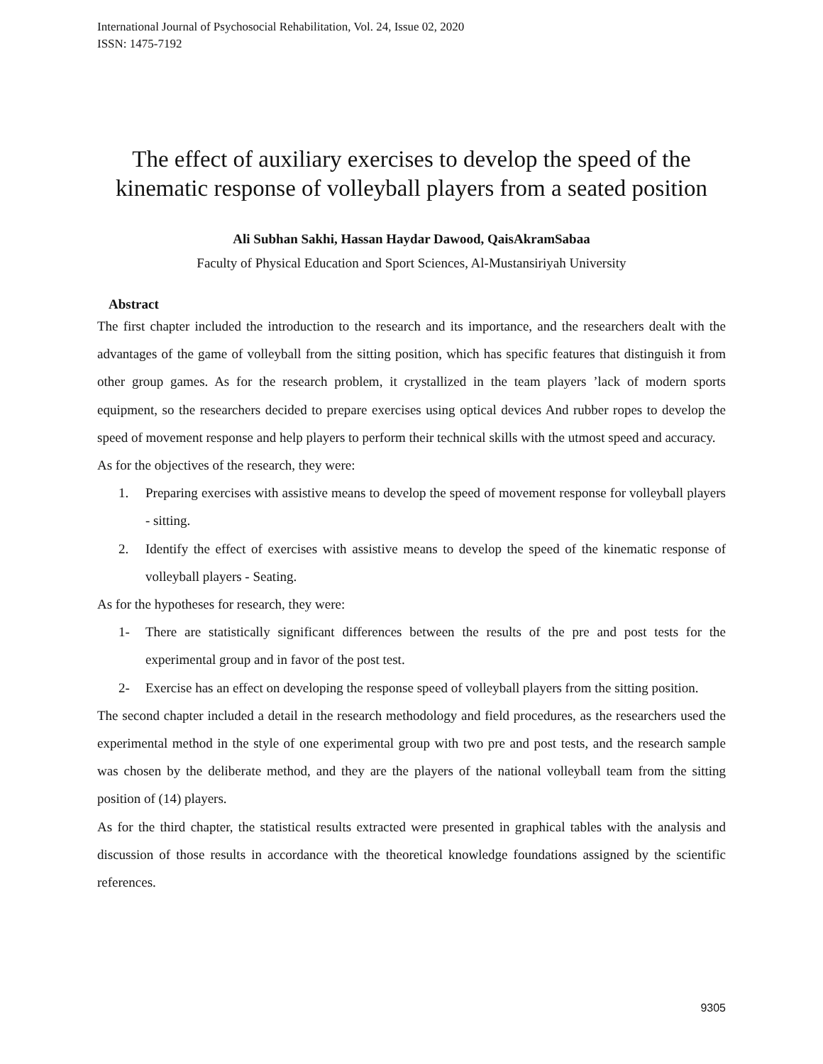International Journal of Psychosocial Rehabilitation, Vol. 24, Issue 02, 2020
ISSN: 1475-7192
The effect of auxiliary exercises to develop the speed of the kinematic response of volleyball players from a seated position
Ali Subhan Sakhi, Hassan Haydar Dawood, QaisAkramSabaa
Faculty of Physical Education and Sport Sciences, Al-Mustansiriyah University
Abstract
The first chapter included the introduction to the research and its importance, and the researchers dealt with the advantages of the game of volleyball from the sitting position, which has specific features that distinguish it from other group games. As for the research problem, it crystallized in the team players ’lack of modern sports equipment, so the researchers decided to prepare exercises using optical devices And rubber ropes to develop the speed of movement response and help players to perform their technical skills with the utmost speed and accuracy.
As for the objectives of the research, they were:
1. Preparing exercises with assistive means to develop the speed of movement response for volleyball players - sitting.
2. Identify the effect of exercises with assistive means to develop the speed of the kinematic response of volleyball players - Seating.
As for the hypotheses for research, they were:
1- There are statistically significant differences between the results of the pre and post tests for the experimental group and in favor of the post test.
2- Exercise has an effect on developing the response speed of volleyball players from the sitting position.
The second chapter included a detail in the research methodology and field procedures, as the researchers used the experimental method in the style of one experimental group with two pre and post tests, and the research sample was chosen by the deliberate method, and they are the players of the national volleyball team from the sitting position of (14) players.
As for the third chapter, the statistical results extracted were presented in graphical tables with the analysis and discussion of those results in accordance with the theoretical knowledge foundations assigned by the scientific references.
9305